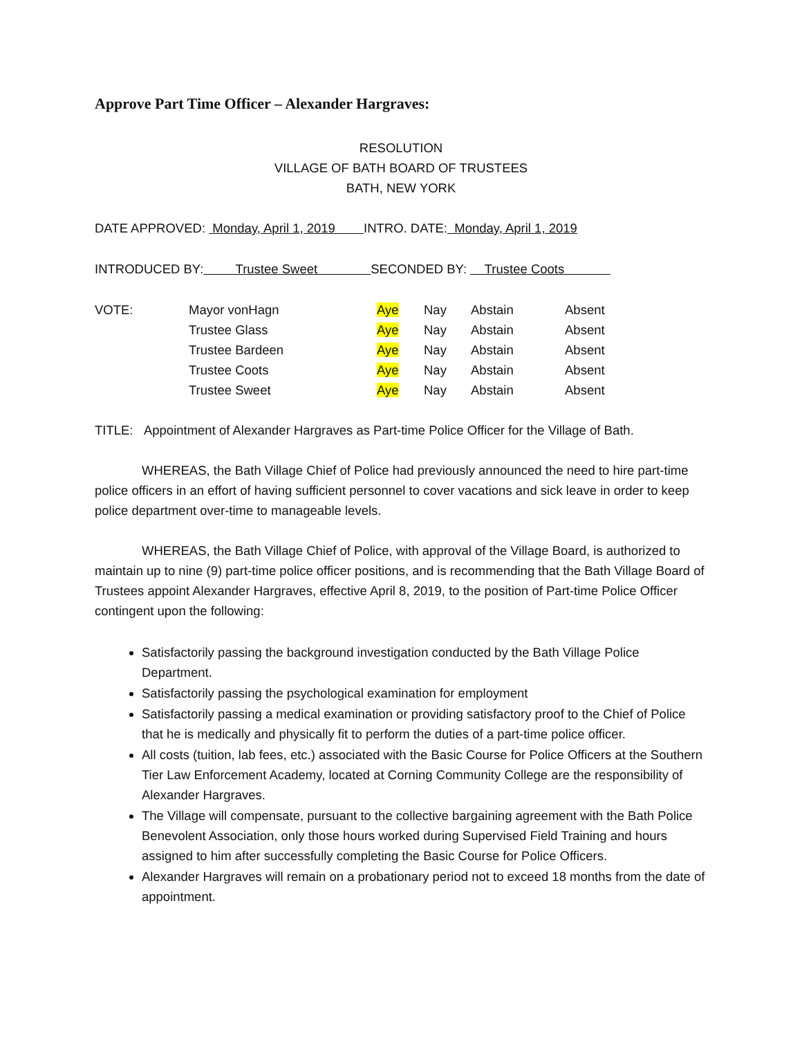Approve Part Time Officer – Alexander Hargraves:
RESOLUTION
VILLAGE OF BATH BOARD OF TRUSTEES
BATH, NEW YORK
DATE APPROVED: Monday, April 1, 2019 INTRO. DATE: Monday, April 1, 2019
INTRODUCED BY: Trustee Sweet SECONDED BY: Trustee Coots
| VOTE: | Mayor vonHagn | Aye | Nay | Abstain | Absent |
| | Trustee Glass | Aye | Nay | Abstain | Absent |
| | Trustee Bardeen | Aye | Nay | Abstain | Absent |
| | Trustee Coots | Aye | Nay | Abstain | Absent |
| | Trustee Sweet | Aye | Nay | Abstain | Absent |
TITLE: Appointment of Alexander Hargraves as Part-time Police Officer for the Village of Bath.
WHEREAS, the Bath Village Chief of Police had previously announced the need to hire part-time police officers in an effort of having sufficient personnel to cover vacations and sick leave in order to keep police department over-time to manageable levels.
WHEREAS, the Bath Village Chief of Police, with approval of the Village Board, is authorized to maintain up to nine (9) part-time police officer positions, and is recommending that the Bath Village Board of Trustees appoint Alexander Hargraves, effective April 8, 2019, to the position of Part-time Police Officer contingent upon the following:
Satisfactorily passing the background investigation conducted by the Bath Village Police Department.
Satisfactorily passing the psychological examination for employment
Satisfactorily passing a medical examination or providing satisfactory proof to the Chief of Police that he is medically and physically fit to perform the duties of a part-time police officer.
All costs (tuition, lab fees, etc.) associated with the Basic Course for Police Officers at the Southern Tier Law Enforcement Academy, located at Corning Community College are the responsibility of Alexander Hargraves.
The Village will compensate, pursuant to the collective bargaining agreement with the Bath Police Benevolent Association, only those hours worked during Supervised Field Training and hours assigned to him after successfully completing the Basic Course for Police Officers.
Alexander Hargraves will remain on a probationary period not to exceed 18 months from the date of appointment.